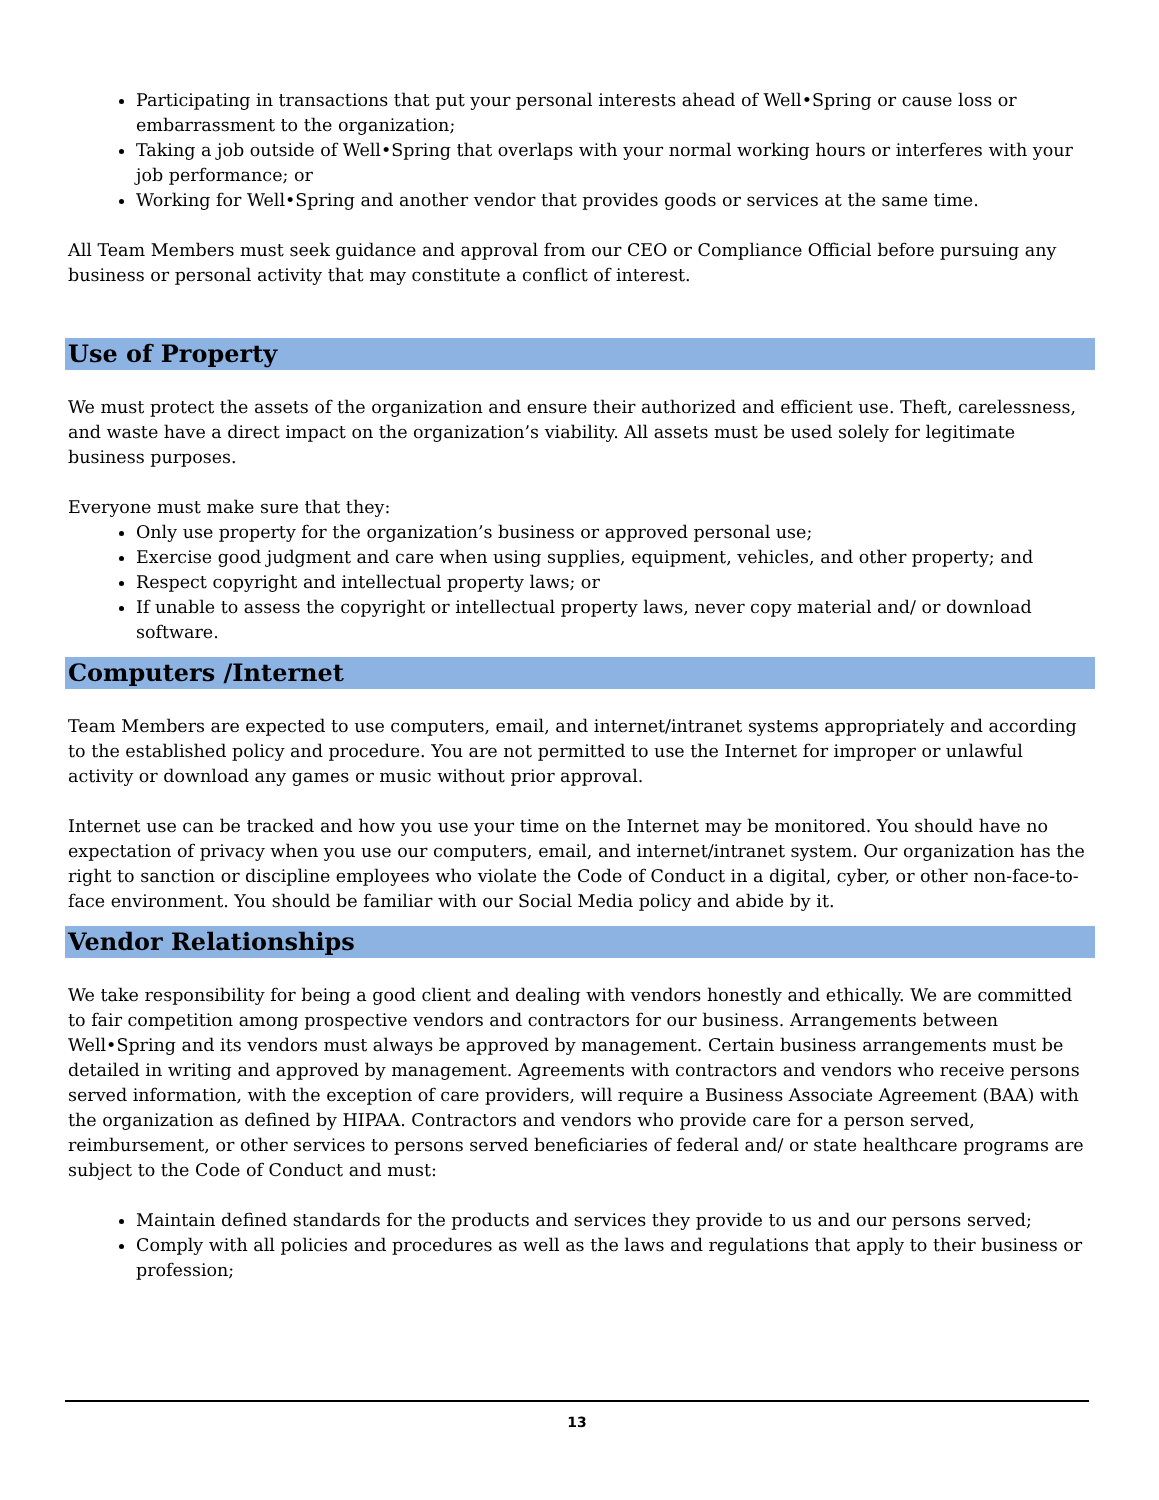Participating in transactions that put your personal interests ahead of Well•Spring or cause loss or embarrassment to the organization;
Taking a job outside of Well•Spring that overlaps with your normal working hours or interferes with your job performance; or
Working for Well•Spring and another vendor that provides goods or services at the same time.
All Team Members must seek guidance and approval from our CEO or Compliance Official before pursuing any business or personal activity that may constitute a conflict of interest.
Use of Property
We must protect the assets of the organization and ensure their authorized and efficient use. Theft, carelessness, and waste have a direct impact on the organization’s viability. All assets must be used solely for legitimate business purposes.
Everyone must make sure that they:
Only use property for the organization’s business or approved personal use;
Exercise good judgment and care when using supplies, equipment, vehicles, and other property; and
Respect copyright and intellectual property laws; or
If unable to assess the copyright or intellectual property laws, never copy material and/ or download software.
Computers /Internet
Team Members are expected to use computers, email, and internet/intranet systems appropriately and according to the established policy and procedure. You are not permitted to use the Internet for improper or unlawful activity or download any games or music without prior approval.
Internet use can be tracked and how you use your time on the Internet may be monitored. You should have no expectation of privacy when you use our computers, email, and internet/intranet system. Our organization has the right to sanction or discipline employees who violate the Code of Conduct in a digital, cyber, or other non-face-to-face environment. You should be familiar with our Social Media policy and abide by it.
Vendor Relationships
We take responsibility for being a good client and dealing with vendors honestly and ethically. We are committed to fair competition among prospective vendors and contractors for our business. Arrangements between Well•Spring and its vendors must always be approved by management. Certain business arrangements must be detailed in writing and approved by management. Agreements with contractors and vendors who receive persons served information, with the exception of care providers, will require a Business Associate Agreement (BAA) with the organization as defined by HIPAA. Contractors and vendors who provide care for a person served, reimbursement, or other services to persons served beneficiaries of federal and/ or state healthcare programs are subject to the Code of Conduct and must:
Maintain defined standards for the products and services they provide to us and our persons served;
Comply with all policies and procedures as well as the laws and regulations that apply to their business or profession;
13